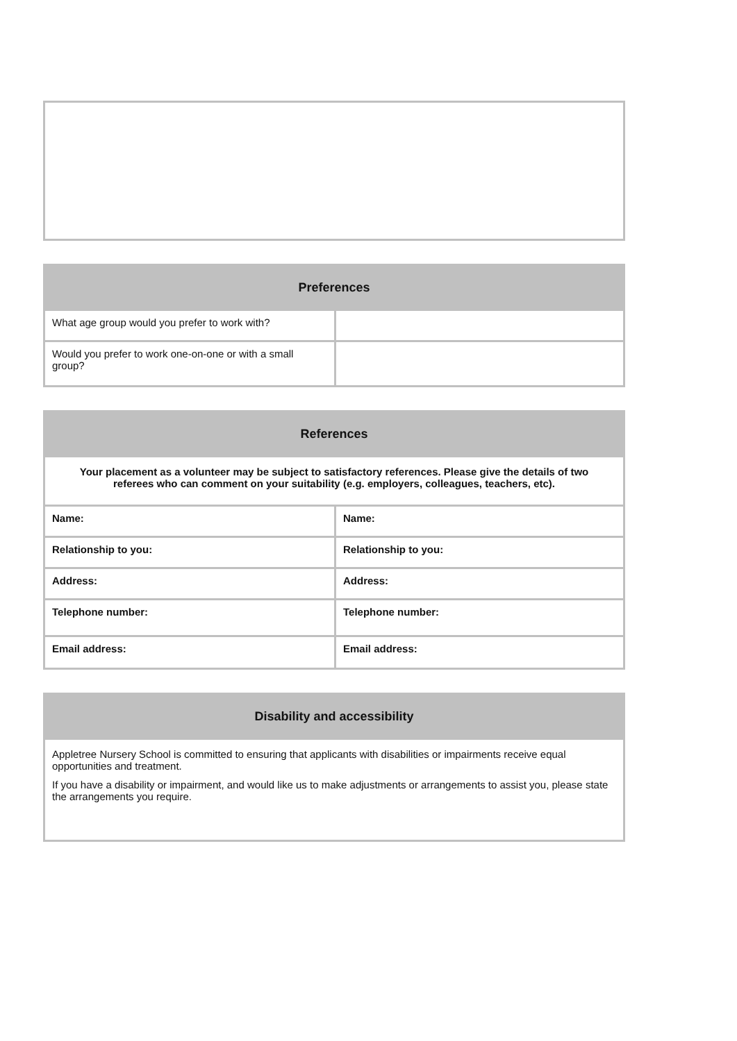| Preferences | |
| --- | --- |
| What age group would you prefer to work with? | |
| Would you prefer to work one-on-one or with a small group? | |
| References | |
| --- | --- |
| Your placement as a volunteer may be subject to satisfactory references. Please give the details of two referees who can comment on your suitability (e.g. employers, colleagues, teachers, etc). | |
| Name: | Name: |
| Relationship to you: | Relationship to you: |
| Address: | Address: |
| Telephone number: | Telephone number: |
| Email address: | Email address: |
| Disability and accessibility |
| --- |
| Appletree Nursery School is committed to ensuring that applicants with disabilities or impairments receive equal opportunities and treatment. If you have a disability or impairment, and would like us to make adjustments or arrangements to assist you, please state the arrangements you require. |